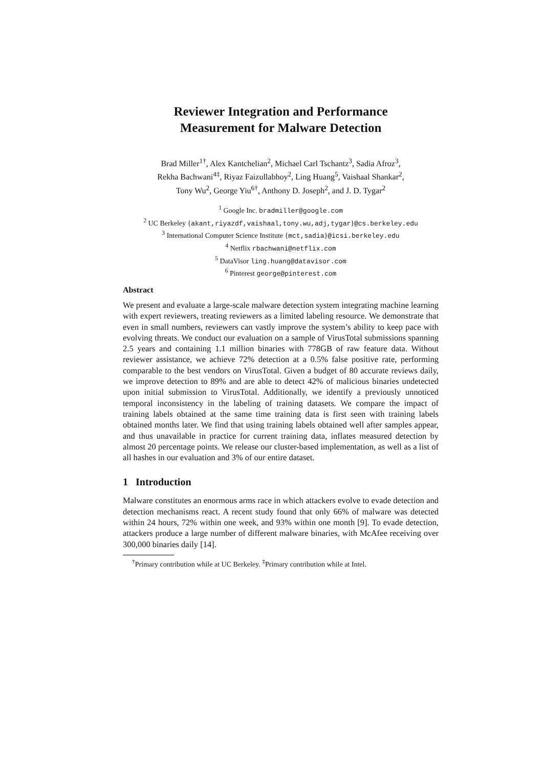Reviewer Integration and Performance
Measurement for Malware Detection
Brad Miller<sup>1†</sup>, Alex Kantchelian<sup>2</sup>, Michael Carl Tschantz<sup>3</sup>, Sadia Afroz<sup>3</sup>,
Rekha Bachwani<sup>4‡</sup>, Riyaz Faizullabhoy<sup>2</sup>, Ling Huang<sup>5</sup>, Vaishaal Shankar<sup>2</sup>,
Tony Wu<sup>2</sup>, George Yiu<sup>6†</sup>, Anthony D. Joseph<sup>2</sup>, and J. D. Tygar<sup>2</sup>
<sup>1</sup> Google Inc. bradmiller@google.com
<sup>2</sup> UC Berkeley {akant,riyazdf,vaishaal,tony.wu,adj,tygar}@cs.berkeley.edu
<sup>3</sup> International Computer Science Institute {mct,sadia}@icsi.berkeley.edu
<sup>4</sup> Netflix rbachwani@netflix.com
<sup>5</sup> DataVisor ling.huang@datavisor.com
<sup>6</sup> Pinterest george@pinterest.com
Abstract
We present and evaluate a large-scale malware detection system integrating machine learning with expert reviewers, treating reviewers as a limited labeling resource. We demonstrate that even in small numbers, reviewers can vastly improve the system’s ability to keep pace with evolving threats. We conduct our evaluation on a sample of VirusTotal submissions spanning 2.5 years and containing 1.1 million binaries with 778GB of raw feature data. Without reviewer assistance, we achieve 72% detection at a 0.5% false positive rate, performing comparable to the best vendors on VirusTotal. Given a budget of 80 accurate reviews daily, we improve detection to 89% and are able to detect 42% of malicious binaries undetected upon initial submission to VirusTotal. Additionally, we identify a previously unnoticed temporal inconsistency in the labeling of training datasets. We compare the impact of training labels obtained at the same time training data is first seen with training labels obtained months later. We find that using training labels obtained well after samples appear, and thus unavailable in practice for current training data, inflates measured detection by almost 20 percentage points. We release our cluster-based implementation, as well as a list of all hashes in our evaluation and 3% of our entire dataset.
1 Introduction
Malware constitutes an enormous arms race in which attackers evolve to evade detection and detection mechanisms react. A recent study found that only 66% of malware was detected within 24 hours, 72% within one week, and 93% within one month [9]. To evade detection, attackers produce a large number of different malware binaries, with McAfee receiving over 300,000 binaries daily [14].
<sup>†</sup> Primary contribution while at UC Berkeley. <sup>‡</sup>Primary contribution while at Intel.